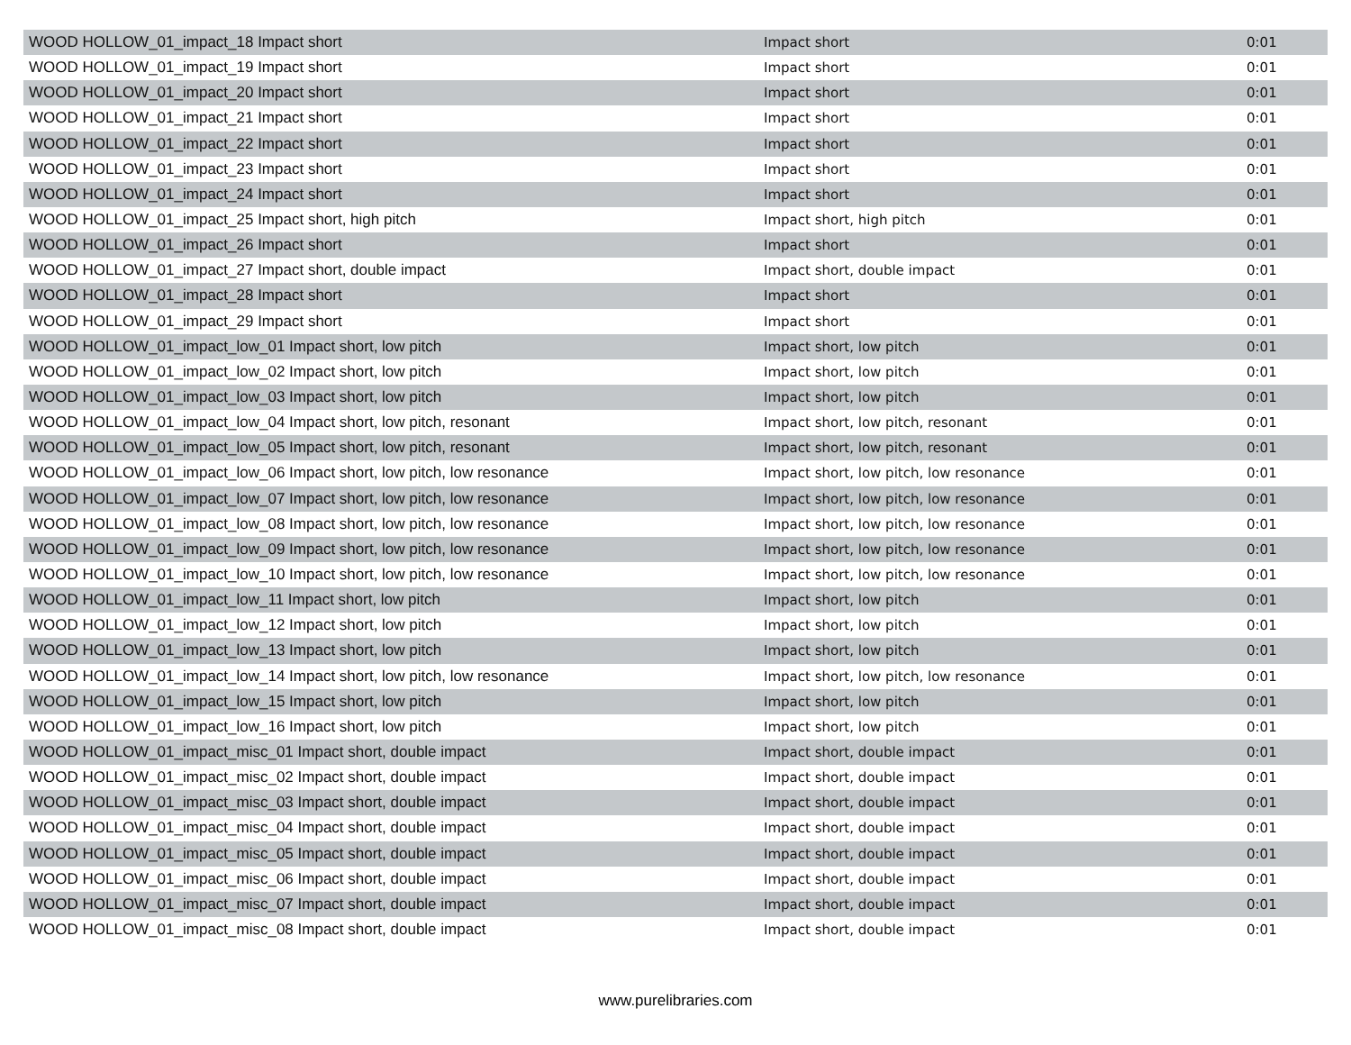| WOOD HOLLOW_01_impact_18 Impact short | Impact short | 0:01 |
| WOOD HOLLOW_01_impact_19 Impact short | Impact short | 0:01 |
| WOOD HOLLOW_01_impact_20 Impact short | Impact short | 0:01 |
| WOOD HOLLOW_01_impact_21 Impact short | Impact short | 0:01 |
| WOOD HOLLOW_01_impact_22 Impact short | Impact short | 0:01 |
| WOOD HOLLOW_01_impact_23 Impact short | Impact short | 0:01 |
| WOOD HOLLOW_01_impact_24 Impact short | Impact short | 0:01 |
| WOOD HOLLOW_01_impact_25 Impact short, high pitch | Impact short, high pitch | 0:01 |
| WOOD HOLLOW_01_impact_26 Impact short | Impact short | 0:01 |
| WOOD HOLLOW_01_impact_27 Impact short, double impact | Impact short, double impact | 0:01 |
| WOOD HOLLOW_01_impact_28 Impact short | Impact short | 0:01 |
| WOOD HOLLOW_01_impact_29 Impact short | Impact short | 0:01 |
| WOOD HOLLOW_01_impact_low_01 Impact short, low pitch | Impact short, low pitch | 0:01 |
| WOOD HOLLOW_01_impact_low_02 Impact short, low pitch | Impact short, low pitch | 0:01 |
| WOOD HOLLOW_01_impact_low_03 Impact short, low pitch | Impact short, low pitch | 0:01 |
| WOOD HOLLOW_01_impact_low_04 Impact short, low pitch, resonant | Impact short, low pitch, resonant | 0:01 |
| WOOD HOLLOW_01_impact_low_05 Impact short, low pitch, resonant | Impact short, low pitch, resonant | 0:01 |
| WOOD HOLLOW_01_impact_low_06 Impact short, low pitch, low resonance | Impact short, low pitch, low resonance | 0:01 |
| WOOD HOLLOW_01_impact_low_07 Impact short, low pitch, low resonance | Impact short, low pitch, low resonance | 0:01 |
| WOOD HOLLOW_01_impact_low_08 Impact short, low pitch, low resonance | Impact short, low pitch, low resonance | 0:01 |
| WOOD HOLLOW_01_impact_low_09 Impact short, low pitch, low resonance | Impact short, low pitch, low resonance | 0:01 |
| WOOD HOLLOW_01_impact_low_10 Impact short, low pitch, low resonance | Impact short, low pitch, low resonance | 0:01 |
| WOOD HOLLOW_01_impact_low_11 Impact short, low pitch | Impact short, low pitch | 0:01 |
| WOOD HOLLOW_01_impact_low_12 Impact short, low pitch | Impact short, low pitch | 0:01 |
| WOOD HOLLOW_01_impact_low_13 Impact short, low pitch | Impact short, low pitch | 0:01 |
| WOOD HOLLOW_01_impact_low_14 Impact short, low pitch, low resonance | Impact short, low pitch, low resonance | 0:01 |
| WOOD HOLLOW_01_impact_low_15 Impact short, low pitch | Impact short, low pitch | 0:01 |
| WOOD HOLLOW_01_impact_low_16 Impact short, low pitch | Impact short, low pitch | 0:01 |
| WOOD HOLLOW_01_impact_misc_01 Impact short, double impact | Impact short, double impact | 0:01 |
| WOOD HOLLOW_01_impact_misc_02 Impact short, double impact | Impact short, double impact | 0:01 |
| WOOD HOLLOW_01_impact_misc_03 Impact short, double impact | Impact short, double impact | 0:01 |
| WOOD HOLLOW_01_impact_misc_04 Impact short, double impact | Impact short, double impact | 0:01 |
| WOOD HOLLOW_01_impact_misc_05 Impact short, double impact | Impact short, double impact | 0:01 |
| WOOD HOLLOW_01_impact_misc_06 Impact short, double impact | Impact short, double impact | 0:01 |
| WOOD HOLLOW_01_impact_misc_07 Impact short, double impact | Impact short, double impact | 0:01 |
| WOOD HOLLOW_01_impact_misc_08 Impact short, double impact | Impact short, double impact | 0:01 |
www.purelibraries.com